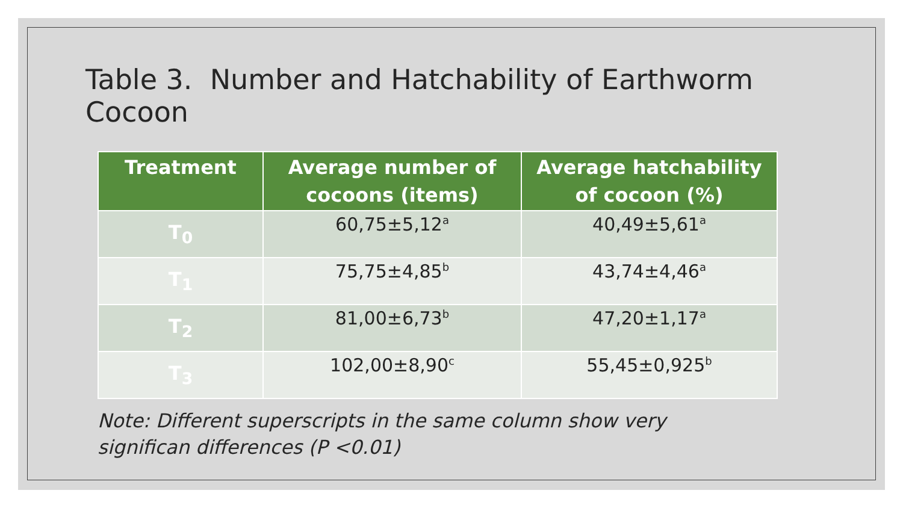Table 3. Number and Hatchability of Earthworm Cocoon
| Treatment | Average number of cocoons (items) | Average hatchability of cocoon (%) |
| --- | --- | --- |
| T<sub>0</sub> | 60,75±5,12<sup>a</sup> | 40,49±5,61<sup>a</sup> |
| T<sub>1</sub> | 75,75±4,85<sup>b</sup> | 43,74±4,46<sup>a</sup> |
| T<sub>2</sub> | 81,00±6,73<sup>b</sup> | 47,20±1,17<sup>a</sup> |
| T<sub>3</sub> | 102,00±8,90<sup>c</sup> | 55,45±0,925<sup>b</sup> |
Note: Different superscripts in the same column show very
significan differences (P <0.01)